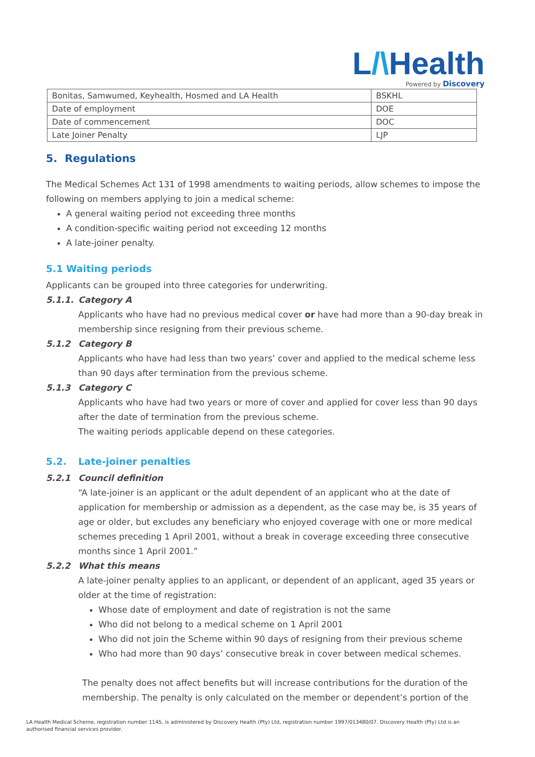L/\Health
Powered by Discovery
| Bonitas, Samwumed, Keyhealth, Hosmed and LA Health | BSKHL |
| Date of employment | DOE |
| Date of commencement | DOC |
| Late Joiner Penalty | LJP |
5. Regulations
The Medical Schemes Act 131 of 1998 amendments to waiting periods, allow schemes to impose the following on members applying to join a medical scheme:
A general waiting period not exceeding three months
A condition-specific waiting period not exceeding 12 months
A late-joiner penalty.
5.1 Waiting periods
Applicants can be grouped into three categories for underwriting.
5.1.1. Category A
Applicants who have had no previous medical cover or have had more than a 90-day break in membership since resigning from their previous scheme.
5.1.2 Category B
Applicants who have had less than two years’ cover and applied to the medical scheme less than 90 days after termination from the previous scheme.
5.1.3 Category C
Applicants who have had two years or more of cover and applied for cover less than 90 days after the date of termination from the previous scheme.
The waiting periods applicable depend on these categories.
5.2. Late-joiner penalties
5.2.1 Council definition
“A late-joiner is an applicant or the adult dependent of an applicant who at the date of application for membership or admission as a dependent, as the case may be, is 35 years of age or older, but excludes any beneficiary who enjoyed coverage with one or more medical schemes preceding 1 April 2001, without a break in coverage exceeding three consecutive months since 1 April 2001.”
5.2.2 What this means
A late-joiner penalty applies to an applicant, or dependent of an applicant, aged 35 years or older at the time of registration:
Whose date of employment and date of registration is not the same
Who did not belong to a medical scheme on 1 April 2001
Who did not join the Scheme within 90 days of resigning from their previous scheme
Who had more than 90 days’ consecutive break in cover between medical schemes.
The penalty does not affect benefits but will increase contributions for the duration of the membership. The penalty is only calculated on the member or dependent’s portion of the
LA Health Medical Scheme, registration number 1145, is administered by Discovery Health (Pty) Ltd, registration number 1997/013480/07. Discovery Health (Pty) Ltd is an authorised financial services provider.